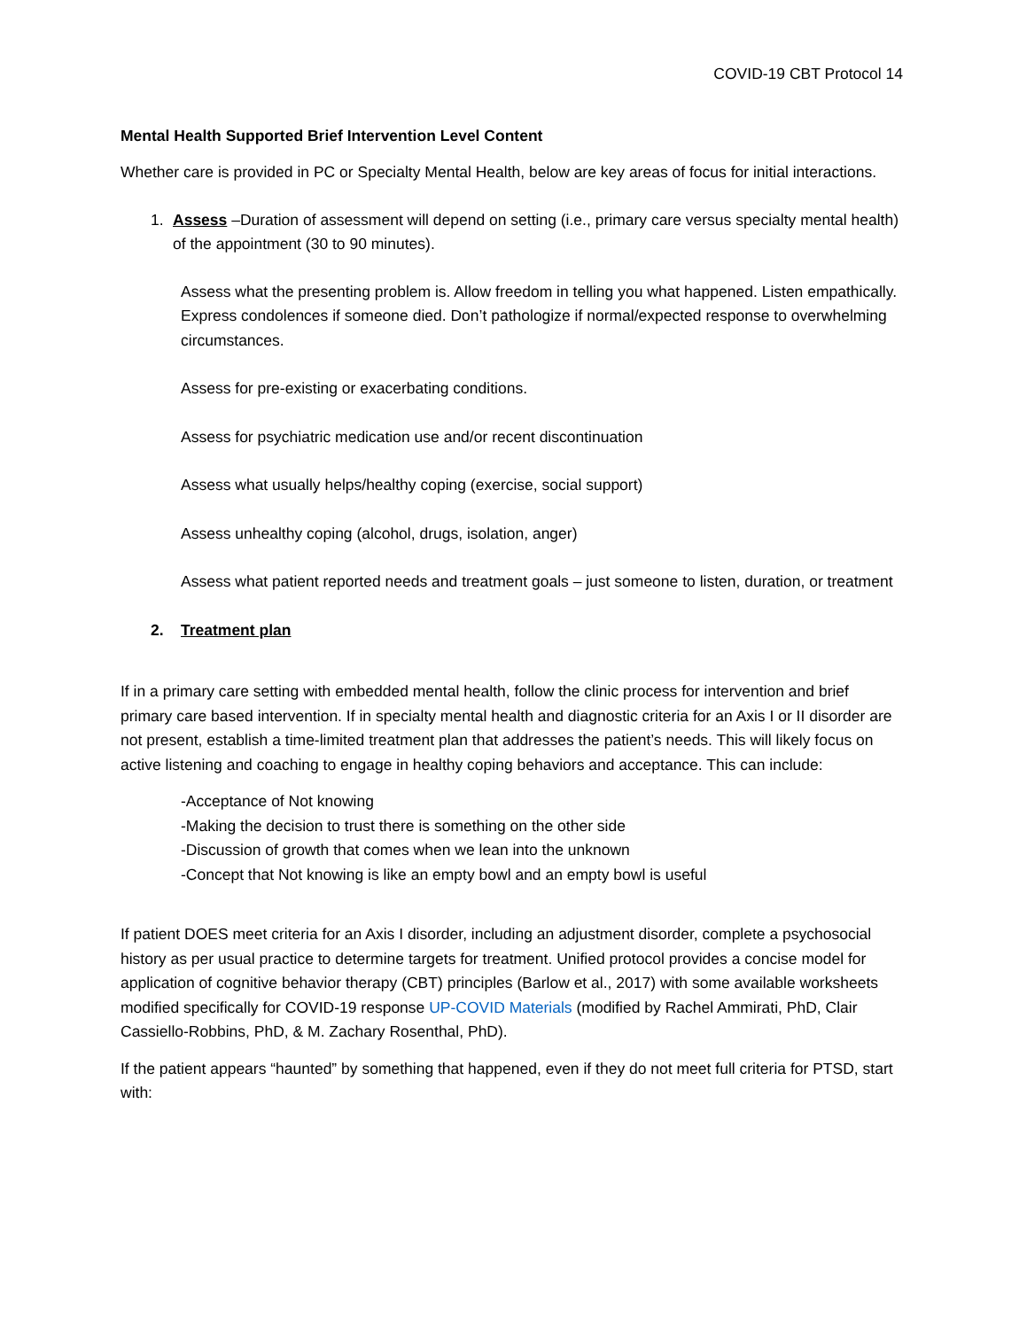COVID-19 CBT Protocol 14
Mental Health Supported Brief Intervention Level Content
Whether care is provided in PC or Specialty Mental Health, below are key areas of focus for initial interactions.
1. Assess –Duration of assessment will depend on setting (i.e., primary care versus specialty mental health) of the appointment (30 to 90 minutes).
Assess what the presenting problem is. Allow freedom in telling you what happened. Listen empathically. Express condolences if someone died. Don’t pathologize if normal/expected response to overwhelming circumstances.
Assess for pre-existing or exacerbating conditions.
Assess for psychiatric medication use and/or recent discontinuation
Assess what usually helps/healthy coping (exercise, social support)
Assess unhealthy coping (alcohol, drugs, isolation, anger)
Assess what patient reported needs and treatment goals – just someone to listen, duration, or treatment
2. Treatment plan
If in a primary care setting with embedded mental health, follow the clinic process for intervention and brief primary care based intervention. If in specialty mental health and diagnostic criteria for an Axis I or II disorder are not present, establish a time-limited treatment plan that addresses the patient’s needs. This will likely focus on active listening and coaching to engage in healthy coping behaviors and acceptance. This can include:
-Acceptance of Not knowing
-Making the decision to trust there is something on the other side
-Discussion of growth that comes when we lean into the unknown
-Concept that Not knowing is like an empty bowl and an empty bowl is useful
If patient DOES meet criteria for an Axis I disorder, including an adjustment disorder, complete a psychosocial history as per usual practice to determine targets for treatment. Unified protocol provides a concise model for application of cognitive behavior therapy (CBT) principles (Barlow et al., 2017) with some available worksheets modified specifically for COVID-19 response UP-COVID Materials (modified by Rachel Ammirati, PhD, Clair Cassiello-Robbins, PhD, & M. Zachary Rosenthal, PhD).
If the patient appears “haunted” by something that happened, even if they do not meet full criteria for PTSD, start with: